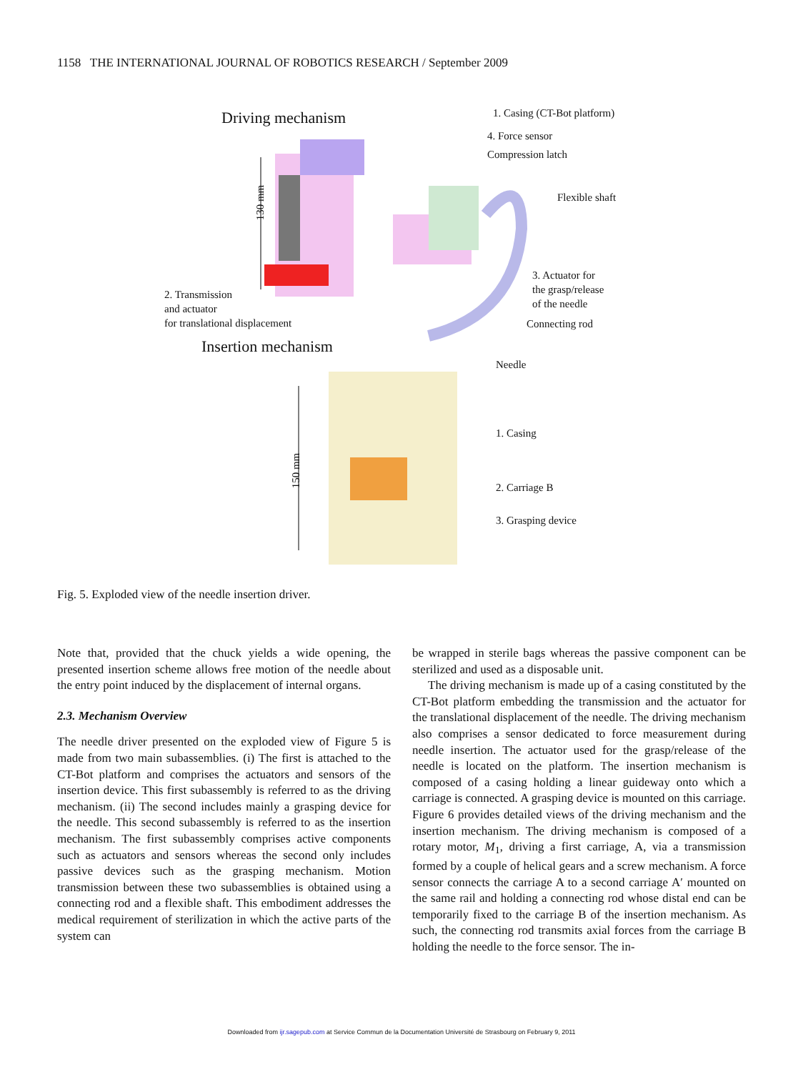1158 THE INTERNATIONAL JOURNAL OF ROBOTICS RESEARCH / September 2009
Driving mechanism 1. Casing (CT-Bot platform)
4. Force sensor
Compression latch
Flexible shaft
130 mm
3. Actuator for
the grasp/release
of the needle
2. Transmission
and actuator
for translational displacement
Connecting rod
Insertion mechanism
Needle
150 mm
1. Casing
2. Carriage B
3. Grasping device
Fig. 5. Exploded view of the needle insertion driver.
Note that, provided that the chuck yields a wide opening, the presented insertion scheme allows free motion of the needle about the entry point induced by the displacement of internal organs.
2.3. Mechanism Overview
The needle driver presented on the exploded view of Figure 5 is made from two main subassemblies. (i) The first is attached to the CT-Bot platform and comprises the actuators and sensors of the insertion device. This first subassembly is referred to as the driving mechanism. (ii) The second includes mainly a grasping device for the needle. This second subassembly is referred to as the insertion mechanism. The first subassembly comprises active components such as actuators and sensors whereas the second only includes passive devices such as the grasping mechanism. Motion transmission between these two subassemblies is obtained using a connecting rod and a flexible shaft. This embodiment addresses the medical requirement of sterilization in which the active parts of the system can
be wrapped in sterile bags whereas the passive component can be sterilized and used as a disposable unit.
The driving mechanism is made up of a casing constituted by the CT-Bot platform embedding the transmission and the actuator for the translational displacement of the needle. The driving mechanism also comprises a sensor dedicated to force measurement during needle insertion. The actuator used for the grasp/release of the needle is located on the platform. The insertion mechanism is composed of a casing holding a linear guideway onto which a carriage is connected. A grasping device is mounted on this carriage. Figure 6 provides detailed views of the driving mechanism and the insertion mechanism. The driving mechanism is composed of a rotary motor, M<sub>1</sub>, driving a first carriage, A, via a transmission formed by a couple of helical gears and a screw mechanism. A force sensor connects the carriage A to a second carriage A′ mounted on the same rail and holding a connecting rod whose distal end can be temporarily fixed to the carriage B of the insertion mechanism. As such, the connecting rod transmits axial forces from the carriage B holding the needle to the force sensor. The in-
Downloaded from ijr.sagepub.com at Service Commun de la Documentation Université de Strasbourg on February 9, 2011